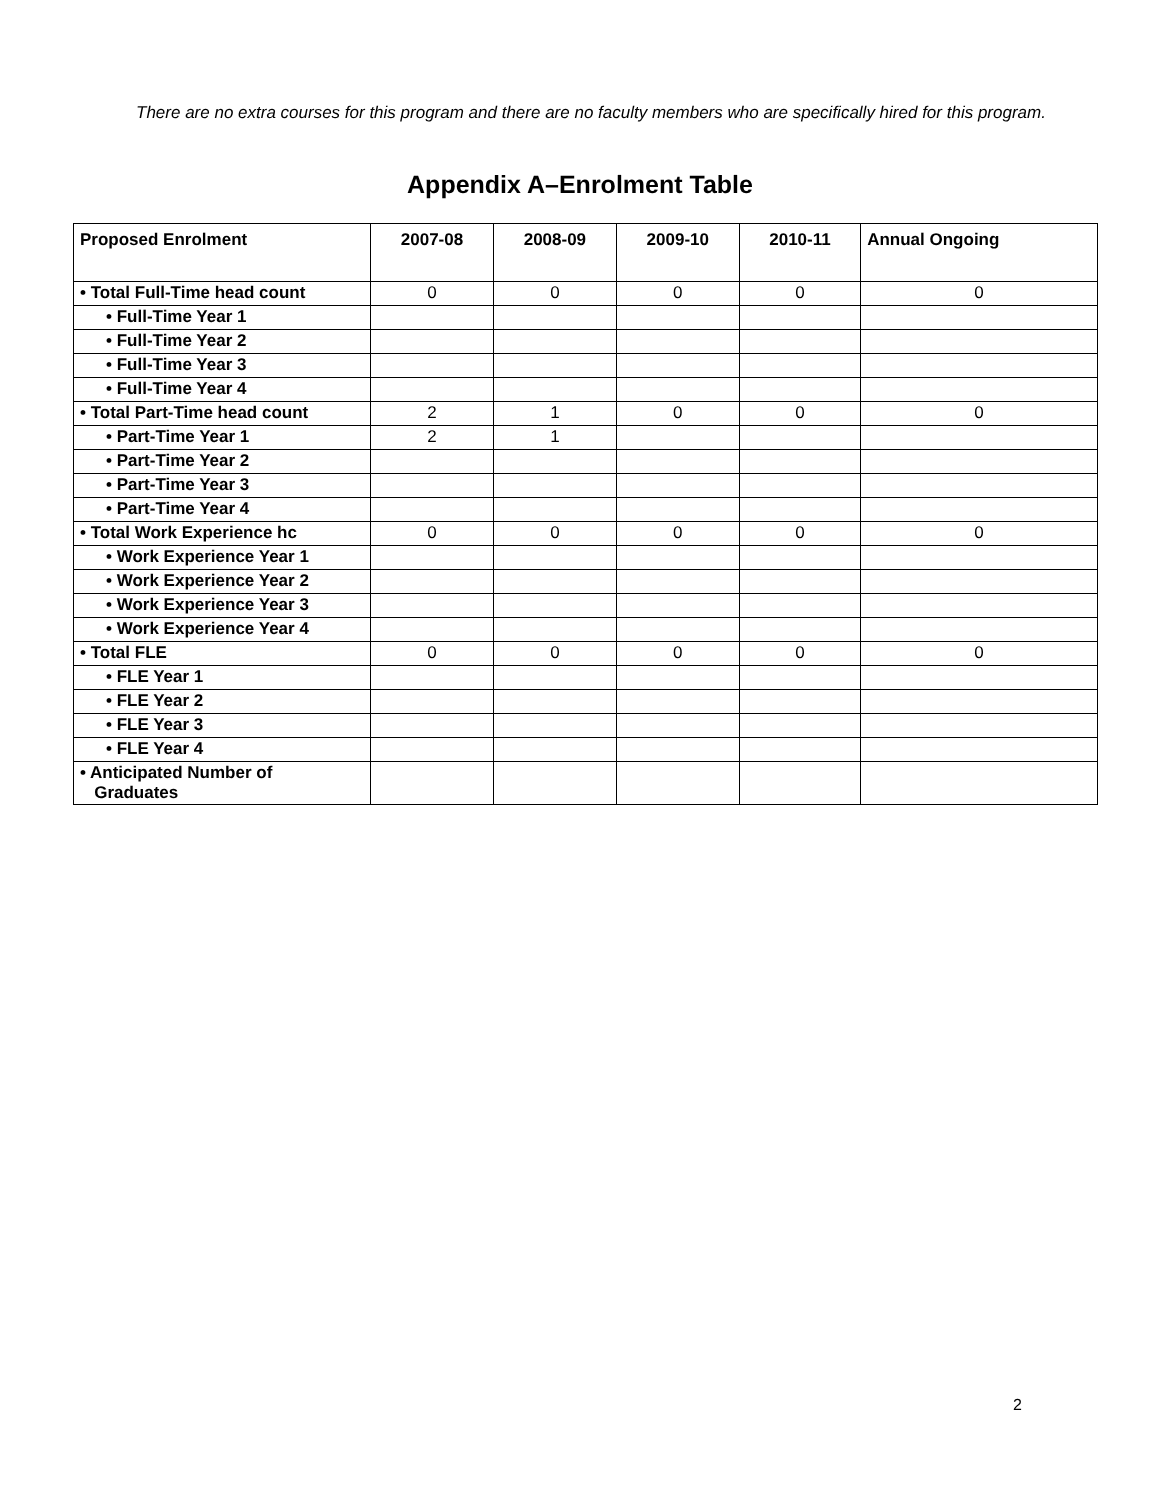There are no extra courses for this program and there are no faculty members who are specifically hired for this program.
Appendix A–Enrolment Table
| Proposed Enrolment | 2007-08 | 2008-09 | 2009-10 | 2010-11 | Annual Ongoing |
| --- | --- | --- | --- | --- | --- |
| • Total Full-Time head count | 0 | 0 | 0 | 0 | 0 |
| • Full-Time Year 1 | | | | | |
| • Full-Time Year 2 | | | | | |
| • Full-Time Year 3 | | | | | |
| • Full-Time Year 4 | | | | | |
| • Total Part-Time head count | 2 | 1 | 0 | 0 | 0 |
| • Part-Time Year 1 | 2 | 1 | | | |
| • Part-Time Year 2 | | | | | |
| • Part-Time Year 3 | | | | | |
| • Part-Time Year 4 | | | | | |
| • Total Work Experience hc | 0 | 0 | 0 | 0 | 0 |
| • Work Experience Year 1 | | | | | |
| • Work Experience Year 2 | | | | | |
| • Work Experience Year 3 | | | | | |
| • Work Experience Year 4 | | | | | |
| • Total FLE | 0 | 0 | 0 | 0 | 0 |
| • FLE Year 1 | | | | | |
| • FLE Year 2 | | | | | |
| • FLE Year 3 | | | | | |
| • FLE Year 4 | | | | | |
| • Anticipated Number of Graduates | | | | | |
2